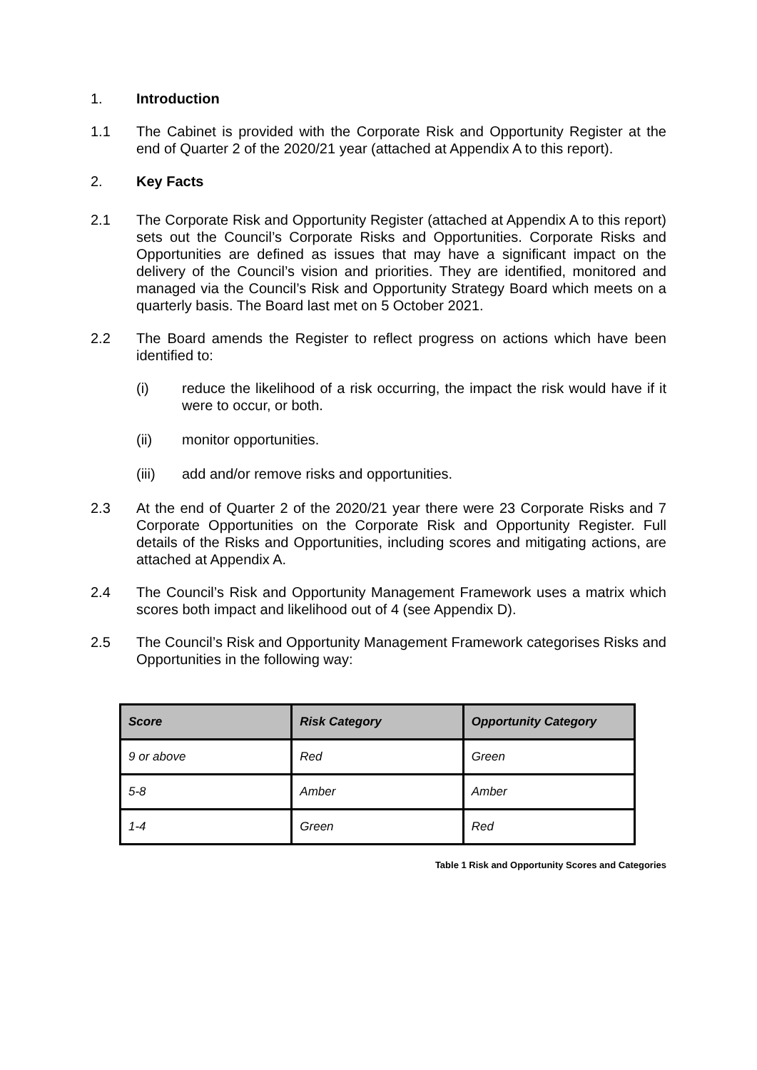1. Introduction
1.1 The Cabinet is provided with the Corporate Risk and Opportunity Register at the end of Quarter 2 of the 2020/21 year (attached at Appendix A to this report).
2. Key Facts
2.1 The Corporate Risk and Opportunity Register (attached at Appendix A to this report) sets out the Council’s Corporate Risks and Opportunities. Corporate Risks and Opportunities are defined as issues that may have a significant impact on the delivery of the Council’s vision and priorities. They are identified, monitored and managed via the Council’s Risk and Opportunity Strategy Board which meets on a quarterly basis. The Board last met on 5 October 2021.
2.2 The Board amends the Register to reflect progress on actions which have been identified to:
(i) reduce the likelihood of a risk occurring, the impact the risk would have if it were to occur, or both.
(ii) monitor opportunities.
(iii) add and/or remove risks and opportunities.
2.3 At the end of Quarter 2 of the 2020/21 year there were 23 Corporate Risks and 7 Corporate Opportunities on the Corporate Risk and Opportunity Register. Full details of the Risks and Opportunities, including scores and mitigating actions, are attached at Appendix A.
2.4 The Council’s Risk and Opportunity Management Framework uses a matrix which scores both impact and likelihood out of 4 (see Appendix D).
2.5 The Council’s Risk and Opportunity Management Framework categorises Risks and Opportunities in the following way:
| Score | Risk Category | Opportunity Category |
| --- | --- | --- |
| 9 or above | Red | Green |
| 5-8 | Amber | Amber |
| 1-4 | Green | Red |
Table 1 Risk and Opportunity Scores and Categories